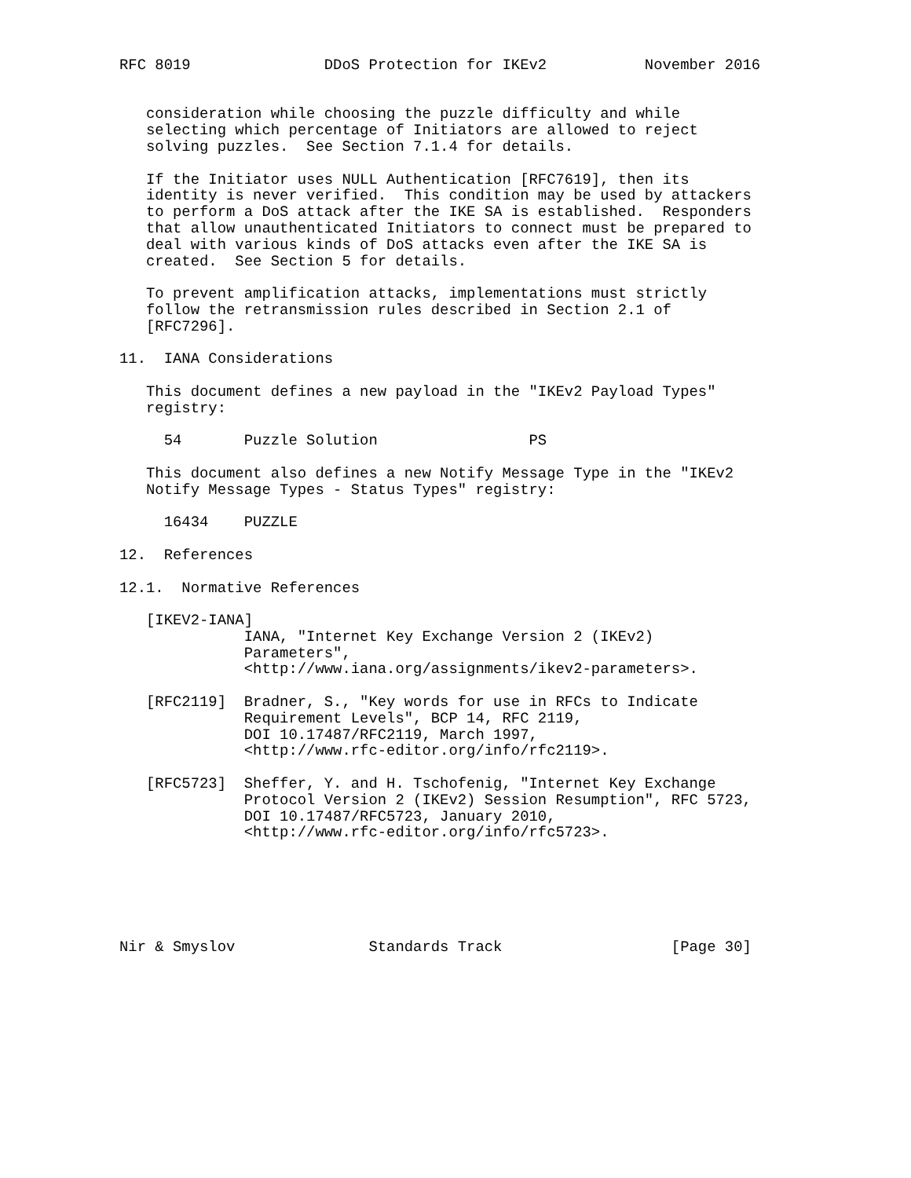RFC 8019               DDoS Protection for IKEv2           November 2016


   consideration while choosing the puzzle difficulty and while
   selecting which percentage of Initiators are allowed to reject
   solving puzzles.  See Section 7.1.4 for details.

   If the Initiator uses NULL Authentication [RFC7619], then its
   identity is never verified.  This condition may be used by attackers
   to perform a DoS attack after the IKE SA is established.  Responders
   that allow unauthenticated Initiators to connect must be prepared to
   deal with various kinds of DoS attacks even after the IKE SA is
   created.  See Section 5 for details.

   To prevent amplification attacks, implementations must strictly
   follow the retransmission rules described in Section 2.1 of
   [RFC7296].

11.  IANA Considerations

   This document defines a new payload in the "IKEv2 Payload Types"
   registry:

     54       Puzzle Solution                 PS

   This document also defines a new Notify Message Type in the "IKEv2
   Notify Message Types - Status Types" registry:

     16434    PUZZLE

12.  References

12.1.  Normative References

   [IKEV2-IANA]
              IANA, "Internet Key Exchange Version 2 (IKEv2)
              Parameters",
              <http://www.iana.org/assignments/ikev2-parameters>.

   [RFC2119]  Bradner, S., "Key words for use in RFCs to Indicate
              Requirement Levels", BCP 14, RFC 2119,
              DOI 10.17487/RFC2119, March 1997,
              <http://www.rfc-editor.org/info/rfc2119>.

   [RFC5723]  Sheffer, Y. and H. Tschofenig, "Internet Key Exchange
              Protocol Version 2 (IKEv2) Session Resumption", RFC 5723,
              DOI 10.17487/RFC5723, January 2010,
              <http://www.rfc-editor.org/info/rfc5723>.






Nir & Smyslov               Standards Track                   [Page 30]